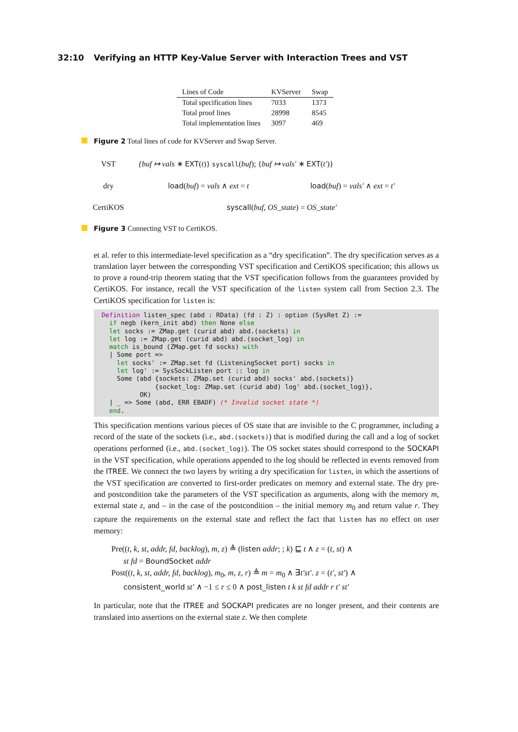32:10 Verifying an HTTP Key-Value Server with Interaction Trees and VST
| Lines of Code | KVServer | Swap |
| --- | --- | --- |
| Total specification lines | 7033 | 1373 |
| Total proof lines | 28998 | 8545 |
| Total implementation lines | 3097 | 469 |
Figure 2 Total lines of code for KVServer and Swap Server.
VST
{buf ↦ vals ∗ EXT(t)} syscall(buf); {buf ↦ vals′ ∗ EXT(t′)}
dry
load(buf) = vals ∧ ext = t
load(buf) = vals′ ∧ ext = t′
CertiKOS
syscall(buf, OS_state) = OS_state′
Figure 3 Connecting VST to CertiKOS.
et al. refer to this intermediate-level specification as a “dry specification”. The dry specification serves as a translation layer between the corresponding VST specification and CertiKOS specification; this allows us to prove a round-trip theorem stating that the VST specification follows from the guarantees provided by CertiKOS. For instance, recall the VST specification of the listen system call from Section 2.3. The CertiKOS specification for listen is:
Definition listen_spec (abd : RData) (fd : Z) : option (SysRet Z) :=
  if negb (kern_init abd) then None else
  let socks := ZMap.get (curid abd) abd.(sockets) in
  let log := ZMap.get (curid abd) abd.(socket_log) in
  match is_bound (ZMap.get fd socks) with
  | Some port =>
    let socks' := ZMap.set fd (ListeningSocket port) socks in
    let log' := SysSockListen port :: log in
    Some (abd {sockets: ZMap.set (curid abd) socks' abd.(sockets)}
              {socket_log: ZMap.set (curid abd) log' abd.(socket_log)},
          OK)
  | _ => Some (abd, ERR EBADF) (* Invalid socket state *)
  end.
This specification mentions various pieces of OS state that are invisible to the C programmer, including a record of the state of the sockets (i.e., abd.(sockets)) that is modified during the call and a log of socket operations performed (i.e., abd.(socket_log)). The OS socket states should correspond to the SOCKAPI in the VST specification, while operations appended to the log should be reflected in events removed from the ITREE. We connect the two layers by writing a dry specification for listen, in which the assertions of the VST specification are converted to first-order predicates on memory and external state. The dry pre- and postcondition take the parameters of the VST specification as arguments, along with the memory m, external state z, and – in the case of the postcondition – the initial memory m<sub>0</sub> and return value r. They capture the requirements on the external state and reflect the fact that listen has no effect on user memory:
Pre((t, k, st, addr, fd, backlog), m, z) ≜ (listen addr; ; k) ⊑ t ∧ z = (t, st) ∧
st fd = BoundSocket addr
Post((t, k, st, addr, fd, backlog), m<sub>0</sub>, m, z, r) ≜ m = m<sub>0</sub> ∧ ∃t′st′. z = (t′, st′) ∧
consistent_world st′ ∧ −1 ≤ r ≤ 0 ∧ post_listen t k st fd addr r t′ st′
In particular, note that the ITREE and SOCKAPI predicates are no longer present, and their contents are translated into assertions on the external state z. We then complete